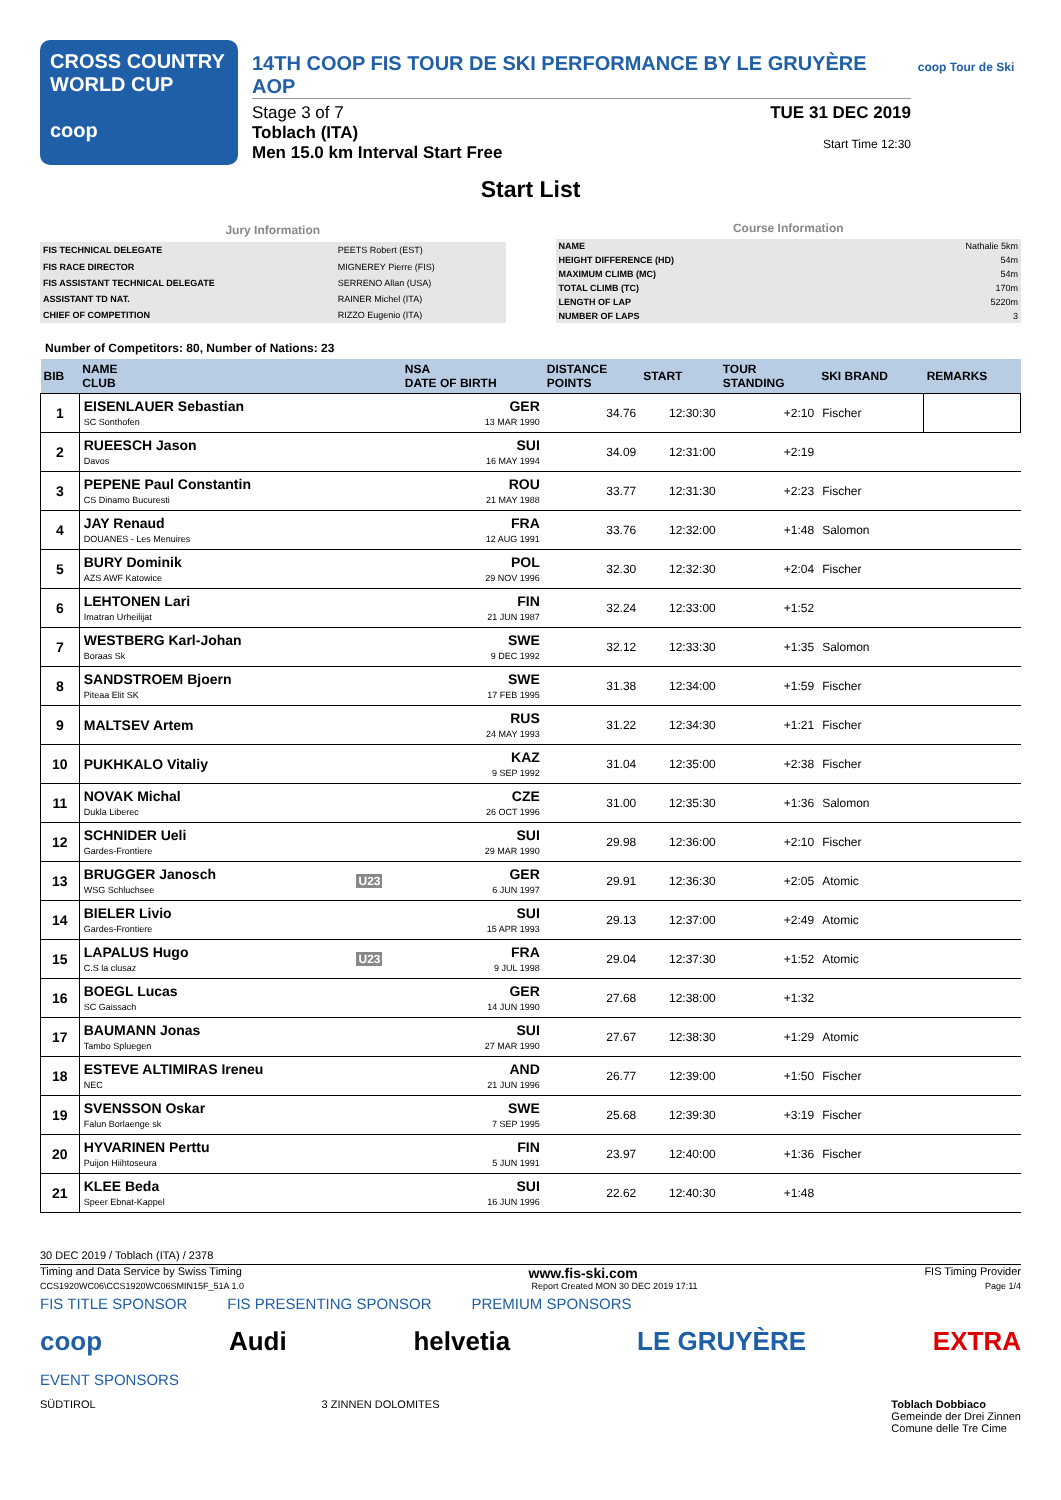CROSS COUNTRY
WORLD CUP
coop
14TH COOP FIS TOUR DE SKI PERFORMANCE BY LE GRUYÈRE AOP
Stage 3 of 7
Toblach (ITA)
Men 15.0 km Interval Start Free
TUE 31 DEC 2019
Start Time 12:30
coop Tour de Ski
Start List
| Jury Information | |
| --- | --- |
| FIS TECHNICAL DELEGATE | PEETS Robert (EST) |
| FIS RACE DIRECTOR | MIGNEREY Pierre (FIS) |
| FIS ASSISTANT TECHNICAL DELEGATE | SERRENO Allan (USA) |
| ASSISTANT TD NAT. | RAINER Michel (ITA) |
| CHIEF OF COMPETITION | RIZZO Eugenio (ITA) |
| Course Information | |
| --- | --- |
| NAME | Nathalie 5km |
| HEIGHT DIFFERENCE (HD) | 54m |
| MAXIMUM CLIMB (MC) | 54m |
| TOTAL CLIMB (TC) | 170m |
| LENGTH OF LAP | 5220m |
| NUMBER OF LAPS | 3 |
Number of Competitors: 80, Number of Nations: 23
| BIB | NAME CLUB | | NSA DATE OF BIRTH | DISTANCE POINTS | START | TOUR STANDING | SKI BRAND | REMARKS |
| --- | --- | --- | --- | --- | --- | --- | --- | --- |
| 1 | EISENLAUER Sebastian SC Sonthofen | | GER 13 MAR 1990 | 34.76 | 12:30:30 | +2:10 | Fischer | |
| 2 | RUEESCH Jason Davos | | SUI 16 MAY 1994 | 34.09 | 12:31:00 | +2:19 | | |
| 3 | PEPENE Paul Constantin CS Dinamo Bucuresti | | ROU 21 MAY 1988 | 33.77 | 12:31:30 | +2:23 | Fischer | |
| 4 | JAY Renaud DOUANES - Les Menuires | | FRA 12 AUG 1991 | 33.76 | 12:32:00 | +1:48 | Salomon | |
| 5 | BURY Dominik AZS AWF Katowice | | POL 29 NOV 1996 | 32.30 | 12:32:30 | +2:04 | Fischer | |
| 6 | LEHTONEN Lari Imatran Urheilijat | | FIN 21 JUN 1987 | 32.24 | 12:33:00 | +1:52 | | |
| 7 | WESTBERG Karl-Johan Boraas Sk | | SWE 9 DEC 1992 | 32.12 | 12:33:30 | +1:35 | Salomon | |
| 8 | SANDSTROEM Bjoern Piteaa Elit SK | | SWE 17 FEB 1995 | 31.38 | 12:34:00 | +1:59 | Fischer | |
| 9 | MALTSEV Artem | | RUS 24 MAY 1993 | 31.22 | 12:34:30 | +1:21 | Fischer | |
| 10 | PUKHKALO Vitaliy | | KAZ 9 SEP 1992 | 31.04 | 12:35:00 | +2:38 | Fischer | |
| 11 | NOVAK Michal Dukla Liberec | | CZE 26 OCT 1996 | 31.00 | 12:35:30 | +1:36 | Salomon | |
| 12 | SCHNIDER Ueli Gardes-Frontiere | | SUI 29 MAR 1990 | 29.98 | 12:36:00 | +2:10 | Fischer | |
| 13 | BRUGGER Janosch WSG Schluchsee | U23 | GER 6 JUN 1997 | 29.91 | 12:36:30 | +2:05 | Atomic | |
| 14 | BIELER Livio Gardes-Frontiere | | SUI 15 APR 1993 | 29.13 | 12:37:00 | +2:49 | Atomic | |
| 15 | LAPALUS Hugo C.S la clusaz | U23 | FRA 9 JUL 1998 | 29.04 | 12:37:30 | +1:52 | Atomic | |
| 16 | BOEGL Lucas SC Gaissach | | GER 14 JUN 1990 | 27.68 | 12:38:00 | +1:32 | | |
| 17 | BAUMANN Jonas Tambo Spluegen | | SUI 27 MAR 1990 | 27.67 | 12:38:30 | +1:29 | Atomic | |
| 18 | ESTEVE ALTIMIRAS Ireneu NEC | | AND 21 JUN 1996 | 26.77 | 12:39:00 | +1:50 | Fischer | |
| 19 | SVENSSON Oskar Falun Borlaenge sk | | SWE 7 SEP 1995 | 25.68 | 12:39:30 | +3:19 | Fischer | |
| 20 | HYVARINEN Perttu Puijon Hiihtoseura | | FIN 5 JUN 1991 | 23.97 | 12:40:00 | +1:36 | Fischer | |
| 21 | KLEE Beda Speer Ebnat-Kappel | | SUI 16 JUN 1996 | 22.62 | 12:40:30 | +1:48 | | |
30 DEC 2019 / Toblach (ITA) / 2378
Timing and Data Service by Swiss Timing www.fis-ski.com FIS Timing Provider
CCS1920WC06\CCS1920WC06SMIN15F_51A 1.0 Report Created MON 30 DEC 2019 17:11 Page 1/4
FIS TITLE SPONSOR FIS PRESENTING SPONSOR PREMIUM SPONSORS
coop Audi helvetia LE GRUYÈRE EXTRA
EVENT SPONSORS
SÜDTIROL 3 ZINNEN DOLOMITES Toblach Dobbiaco
Gemeinde der Drei Zinnen
Comune delle Tre Cime